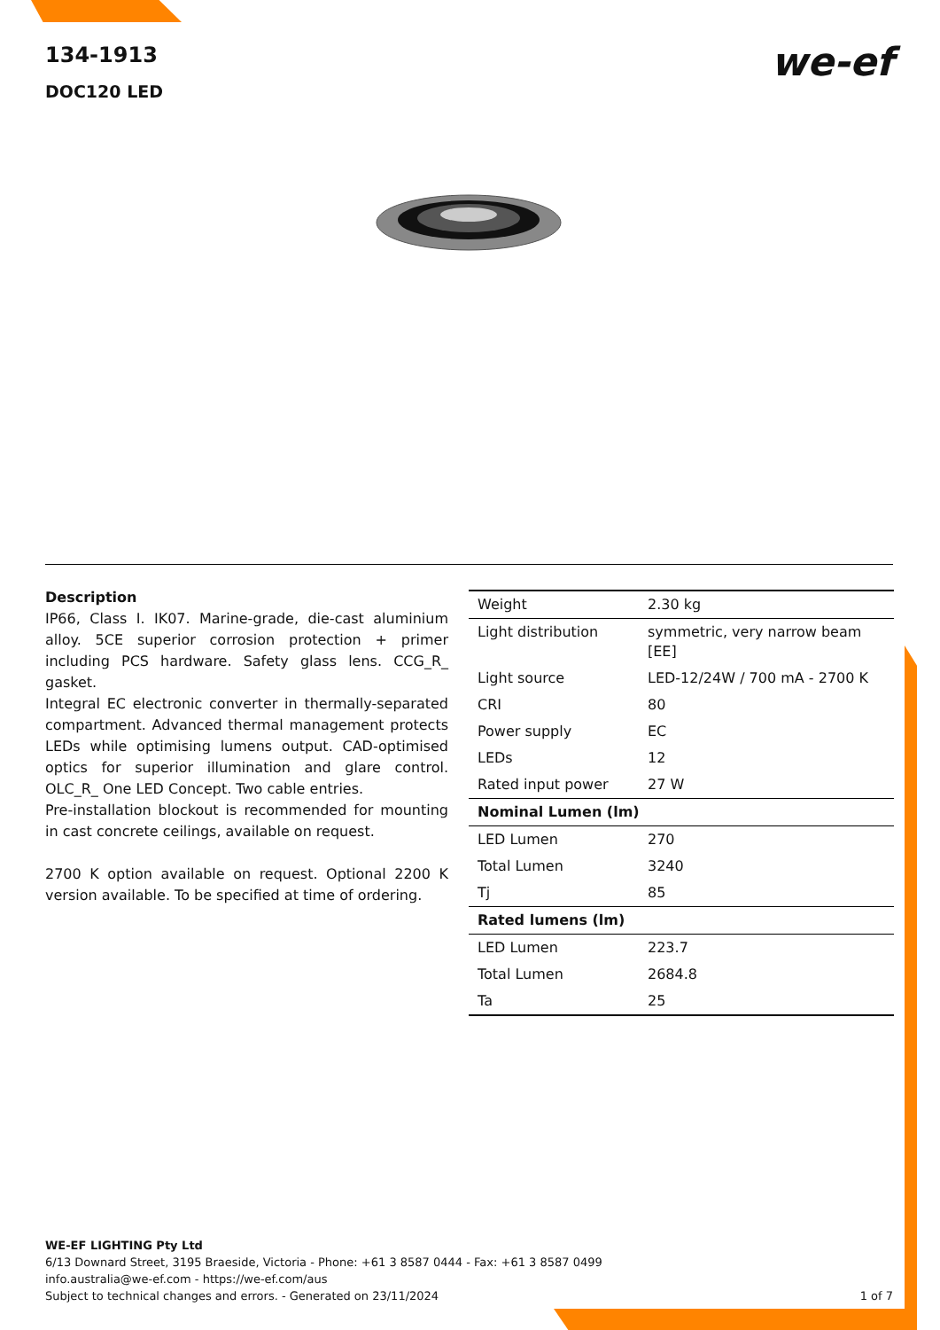134-1913
DOC120 LED
we-ef
Description
IP66, Class I. IK07. Marine-grade, die-cast aluminium alloy. 5CE superior corrosion protection + primer including PCS hardware. Safety glass lens. CCG_R_ gasket.
Integral EC electronic converter in thermally-separated compartment. Advanced thermal management protects LEDs while optimising lumens output. CAD-optimised optics for superior illumination and glare control. OLC_R_ One LED Concept. Two cable entries.
Pre-installation blockout is recommended for mounting in cast concrete ceilings, available on request.
2700 K option available on request. Optional 2200 K version available. To be specified at time of ordering.
| Weight | 2.30 kg |
| Light distribution | symmetric, very narrow beam [EE] |
| Light source | LED-12/24W / 700 mA - 2700 K |
| CRI | 80 |
| Power supply | EC |
| LEDs | 12 |
| Rated input power | 27 W |
| Nominal Lumen (lm) | |
| LED Lumen | 270 |
| Total Lumen | 3240 |
| Tj | 85 |
| Rated lumens (lm) | |
| LED Lumen | 223.7 |
| Total Lumen | 2684.8 |
| Ta | 25 |
WE-EF LIGHTING Pty Ltd
6/13 Downard Street, 3195 Braeside, Victoria - Phone: +61 3 8587 0444 - Fax: +61 3 8587 0499
info.australia@we-ef.com - https://we-ef.com/aus
Subject to technical changes and errors. - Generated on 23/11/2024 1 of 7